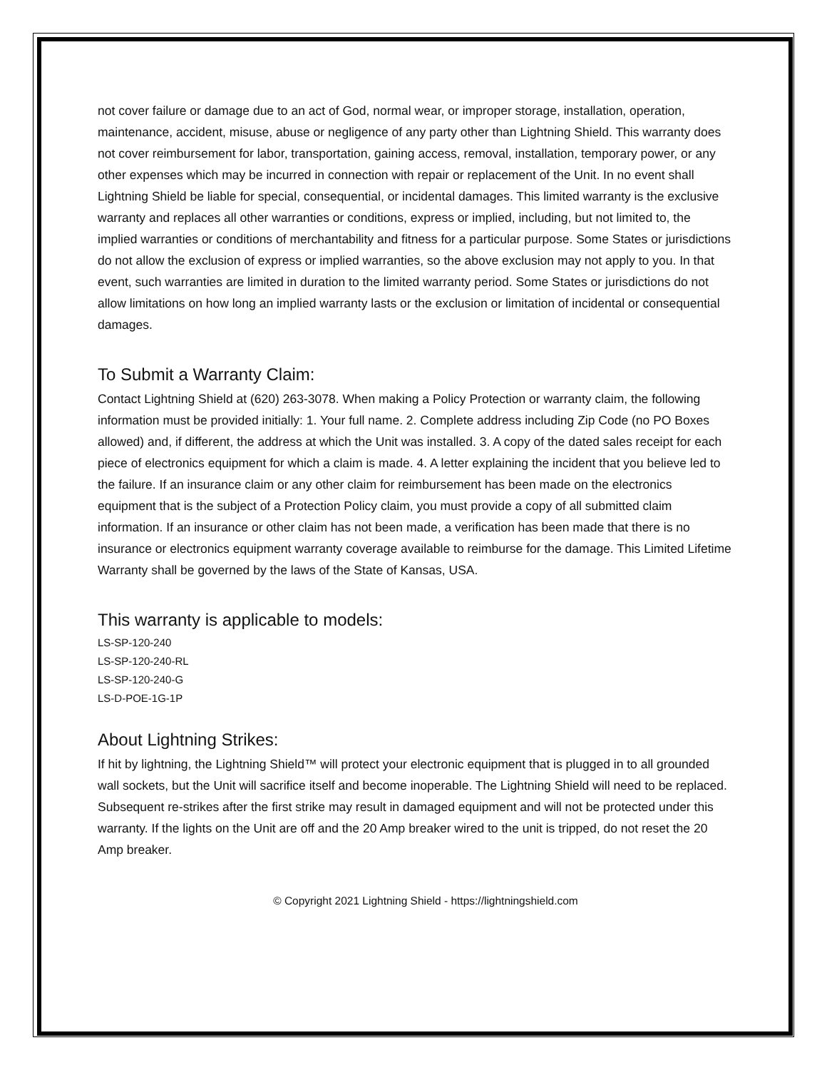not cover failure or damage due to an act of God, normal wear, or improper storage, installation, operation, maintenance, accident, misuse, abuse or negligence of any party other than Lightning Shield. This warranty does not cover reimbursement for labor, transportation, gaining access, removal, installation, temporary power, or any other expenses which may be incurred in connection with repair or replacement of the Unit. In no event shall Lightning Shield be liable for special, consequential, or incidental damages. This limited warranty is the exclusive warranty and replaces all other warranties or conditions, express or implied, including, but not limited to, the implied warranties or conditions of merchantability and fitness for a particular purpose. Some States or jurisdictions do not allow the exclusion of express or implied warranties, so the above exclusion may not apply to you. In that event, such warranties are limited in duration to the limited warranty period. Some States or jurisdictions do not allow limitations on how long an implied warranty lasts or the exclusion or limitation of incidental or consequential damages.
To Submit a Warranty Claim:
Contact Lightning Shield at (620) 263-3078. When making a Policy Protection or warranty claim, the following information must be provided initially: 1. Your full name. 2. Complete address including Zip Code (no PO Boxes allowed) and, if different, the address at which the Unit was installed. 3. A copy of the dated sales receipt for each piece of electronics equipment for which a claim is made. 4. A letter explaining the incident that you believe led to the failure. If an insurance claim or any other claim for reimbursement has been made on the electronics equipment that is the subject of a Protection Policy claim, you must provide a copy of all submitted claim information. If an insurance or other claim has not been made, a verification has been made that there is no insurance or electronics equipment warranty coverage available to reimburse for the damage. This Limited Lifetime Warranty shall be governed by the laws of the State of Kansas, USA.
This warranty is applicable to models:
LS-SP-120-240
LS-SP-120-240-RL
LS-SP-120-240-G
LS-D-POE-1G-1P
About Lightning Strikes:
If hit by lightning, the Lightning Shield™ will protect your electronic equipment that is plugged in to all grounded wall sockets, but the Unit will sacrifice itself and become inoperable. The Lightning Shield will need to be replaced. Subsequent re-strikes after the first strike may result in damaged equipment and will not be protected under this warranty. If the lights on the Unit are off and the 20 Amp breaker wired to the unit is tripped, do not reset the 20 Amp breaker.
© Copyright 2021 Lightning Shield - https://lightningshield.com